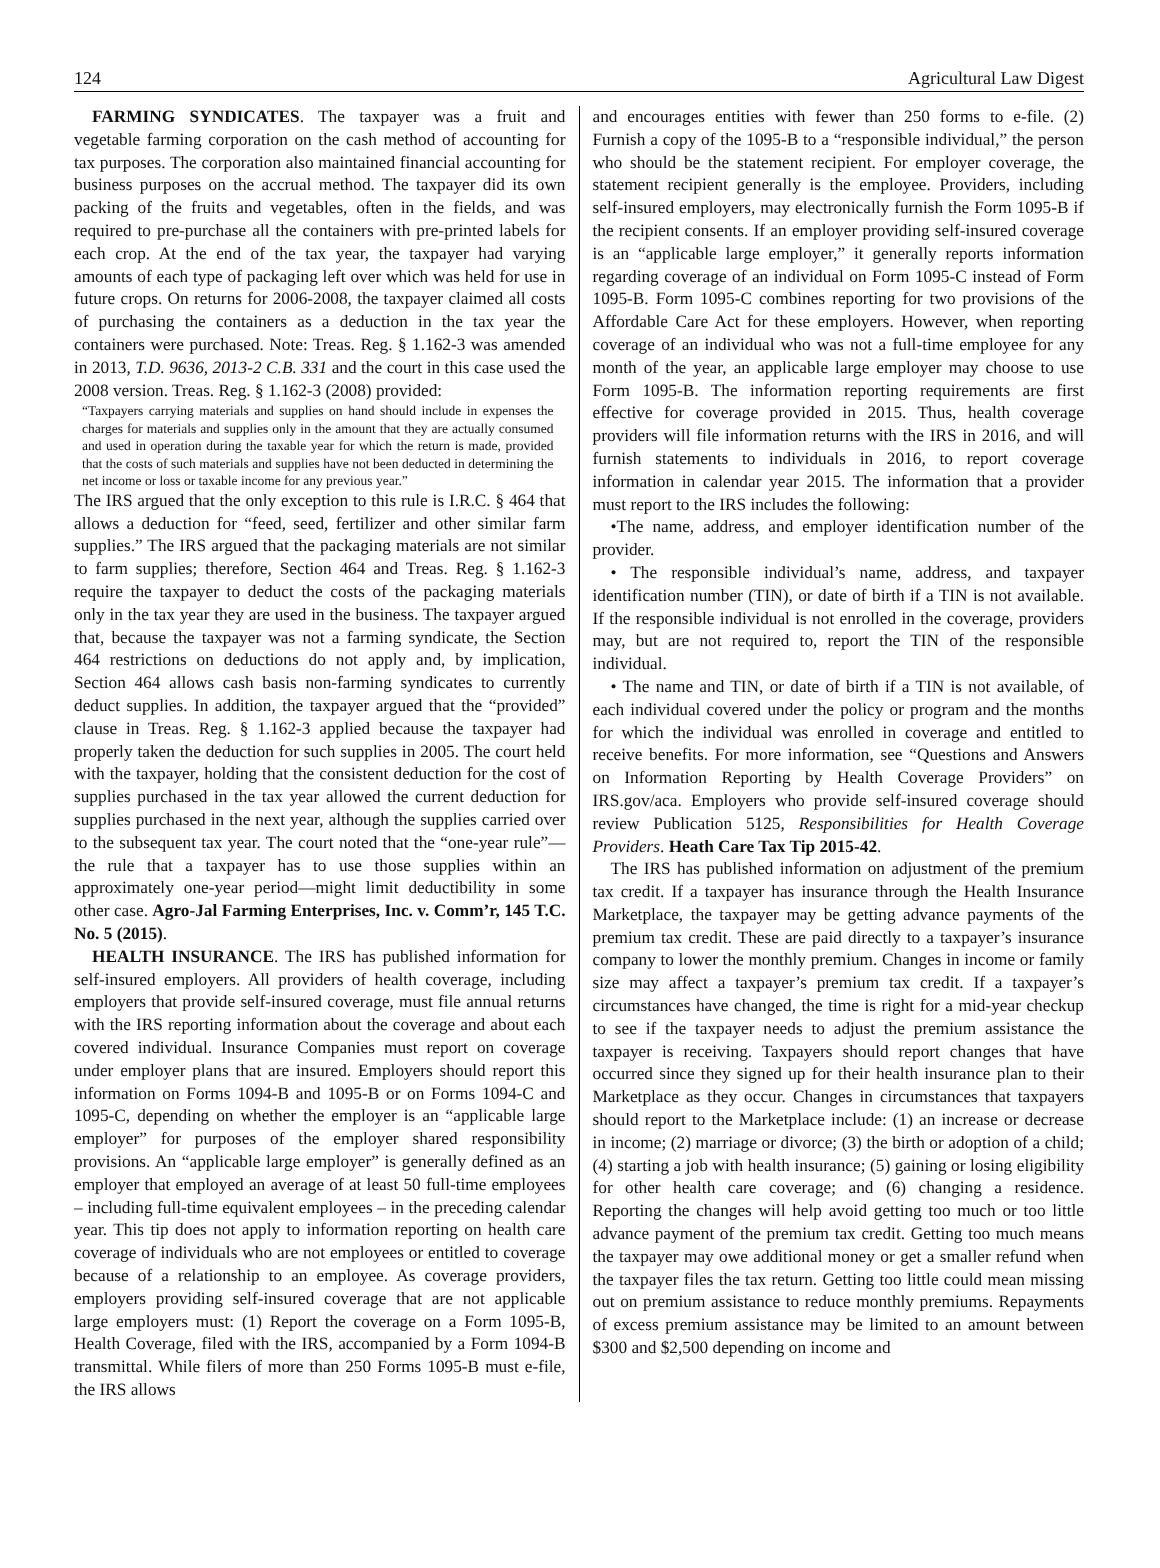124 Agricultural Law Digest
FARMING SYNDICATES. The taxpayer was a fruit and vegetable farming corporation on the cash method of accounting for tax purposes. The corporation also maintained financial accounting for business purposes on the accrual method. The taxpayer did its own packing of the fruits and vegetables, often in the fields, and was required to pre-purchase all the containers with pre-printed labels for each crop. At the end of the tax year, the taxpayer had varying amounts of each type of packaging left over which was held for use in future crops. On returns for 2006-2008, the taxpayer claimed all costs of purchasing the containers as a deduction in the tax year the containers were purchased. Note: Treas. Reg. § 1.162-3 was amended in 2013, T.D. 9636, 2013-2 C.B. 331 and the court in this case used the 2008 version. Treas. Reg. § 1.162-3 (2008) provided:
“Taxpayers carrying materials and supplies on hand should include in expenses the charges for materials and supplies only in the amount that they are actually consumed and used in operation during the taxable year for which the return is made, provided that the costs of such materials and supplies have not been deducted in determining the net income or loss or taxable income for any previous year.”
The IRS argued that the only exception to this rule is I.R.C. § 464 that allows a deduction for “feed, seed, fertilizer and other similar farm supplies.” The IRS argued that the packaging materials are not similar to farm supplies; therefore, Section 464 and Treas. Reg. § 1.162-3 require the taxpayer to deduct the costs of the packaging materials only in the tax year they are used in the business. The taxpayer argued that, because the taxpayer was not a farming syndicate, the Section 464 restrictions on deductions do not apply and, by implication, Section 464 allows cash basis non-farming syndicates to currently deduct supplies. In addition, the taxpayer argued that the “provided” clause in Treas. Reg. § 1.162-3 applied because the taxpayer had properly taken the deduction for such supplies in 2005. The court held with the taxpayer, holding that the consistent deduction for the cost of supplies purchased in the tax year allowed the current deduction for supplies purchased in the next year, although the supplies carried over to the subsequent tax year. The court noted that the “one-year rule”—the rule that a taxpayer has to use those supplies within an approximately one-year period—might limit deductibility in some other case. Agro-Jal Farming Enterprises, Inc. v. Comm’r, 145 T.C. No. 5 (2015).
HEALTH INSURANCE. The IRS has published information for self-insured employers. All providers of health coverage, including employers that provide self-insured coverage, must file annual returns with the IRS reporting information about the coverage and about each covered individual. Insurance Companies must report on coverage under employer plans that are insured. Employers should report this information on Forms 1094-B and 1095-B or on Forms 1094-C and 1095-C, depending on whether the employer is an “applicable large employer” for purposes of the employer shared responsibility provisions. An “applicable large employer” is generally defined as an employer that employed an average of at least 50 full-time employees – including full-time equivalent employees – in the preceding calendar year. This tip does not apply to information reporting on health care coverage of individuals who are not employees or entitled to coverage because of a relationship to an employee. As coverage providers, employers providing self-insured coverage that are not applicable large employers must: (1) Report the coverage on a Form 1095-B, Health Coverage, filed with the IRS, accompanied by a Form 1094-B transmittal. While filers of more than 250 Forms 1095-B must e-file, the IRS allows
and encourages entities with fewer than 250 forms to e-file. (2) Furnish a copy of the 1095-B to a “responsible individual,” the person who should be the statement recipient. For employer coverage, the statement recipient generally is the employee. Providers, including self-insured employers, may electronically furnish the Form 1095-B if the recipient consents. If an employer providing self-insured coverage is an “applicable large employer,” it generally reports information regarding coverage of an individual on Form 1095-C instead of Form 1095-B. Form 1095-C combines reporting for two provisions of the Affordable Care Act for these employers. However, when reporting coverage of an individual who was not a full-time employee for any month of the year, an applicable large employer may choose to use Form 1095-B. The information reporting requirements are first effective for coverage provided in 2015. Thus, health coverage providers will file information returns with the IRS in 2016, and will furnish statements to individuals in 2016, to report coverage information in calendar year 2015. The information that a provider must report to the IRS includes the following:
•The name, address, and employer identification number of the provider.
• The responsible individual’s name, address, and taxpayer identification number (TIN), or date of birth if a TIN is not available. If the responsible individual is not enrolled in the coverage, providers may, but are not required to, report the TIN of the responsible individual.
• The name and TIN, or date of birth if a TIN is not available, of each individual covered under the policy or program and the months for which the individual was enrolled in coverage and entitled to receive benefits. For more information, see “Questions and Answers on Information Reporting by Health Coverage Providers” on IRS.gov/aca. Employers who provide self-insured coverage should review Publication 5125, Responsibilities for Health Coverage Providers. Heath Care Tax Tip 2015-42.
The IRS has published information on adjustment of the premium tax credit. If a taxpayer has insurance through the Health Insurance Marketplace, the taxpayer may be getting advance payments of the premium tax credit. These are paid directly to a taxpayer’s insurance company to lower the monthly premium. Changes in income or family size may affect a taxpayer’s premium tax credit. If a taxpayer’s circumstances have changed, the time is right for a mid-year checkup to see if the taxpayer needs to adjust the premium assistance the taxpayer is receiving. Taxpayers should report changes that have occurred since they signed up for their health insurance plan to their Marketplace as they occur. Changes in circumstances that taxpayers should report to the Marketplace include: (1) an increase or decrease in income; (2) marriage or divorce; (3) the birth or adoption of a child; (4) starting a job with health insurance; (5) gaining or losing eligibility for other health care coverage; and (6) changing a residence. Reporting the changes will help avoid getting too much or too little advance payment of the premium tax credit. Getting too much means the taxpayer may owe additional money or get a smaller refund when the taxpayer files the tax return. Getting too little could mean missing out on premium assistance to reduce monthly premiums. Repayments of excess premium assistance may be limited to an amount between $300 and $2,500 depending on income and